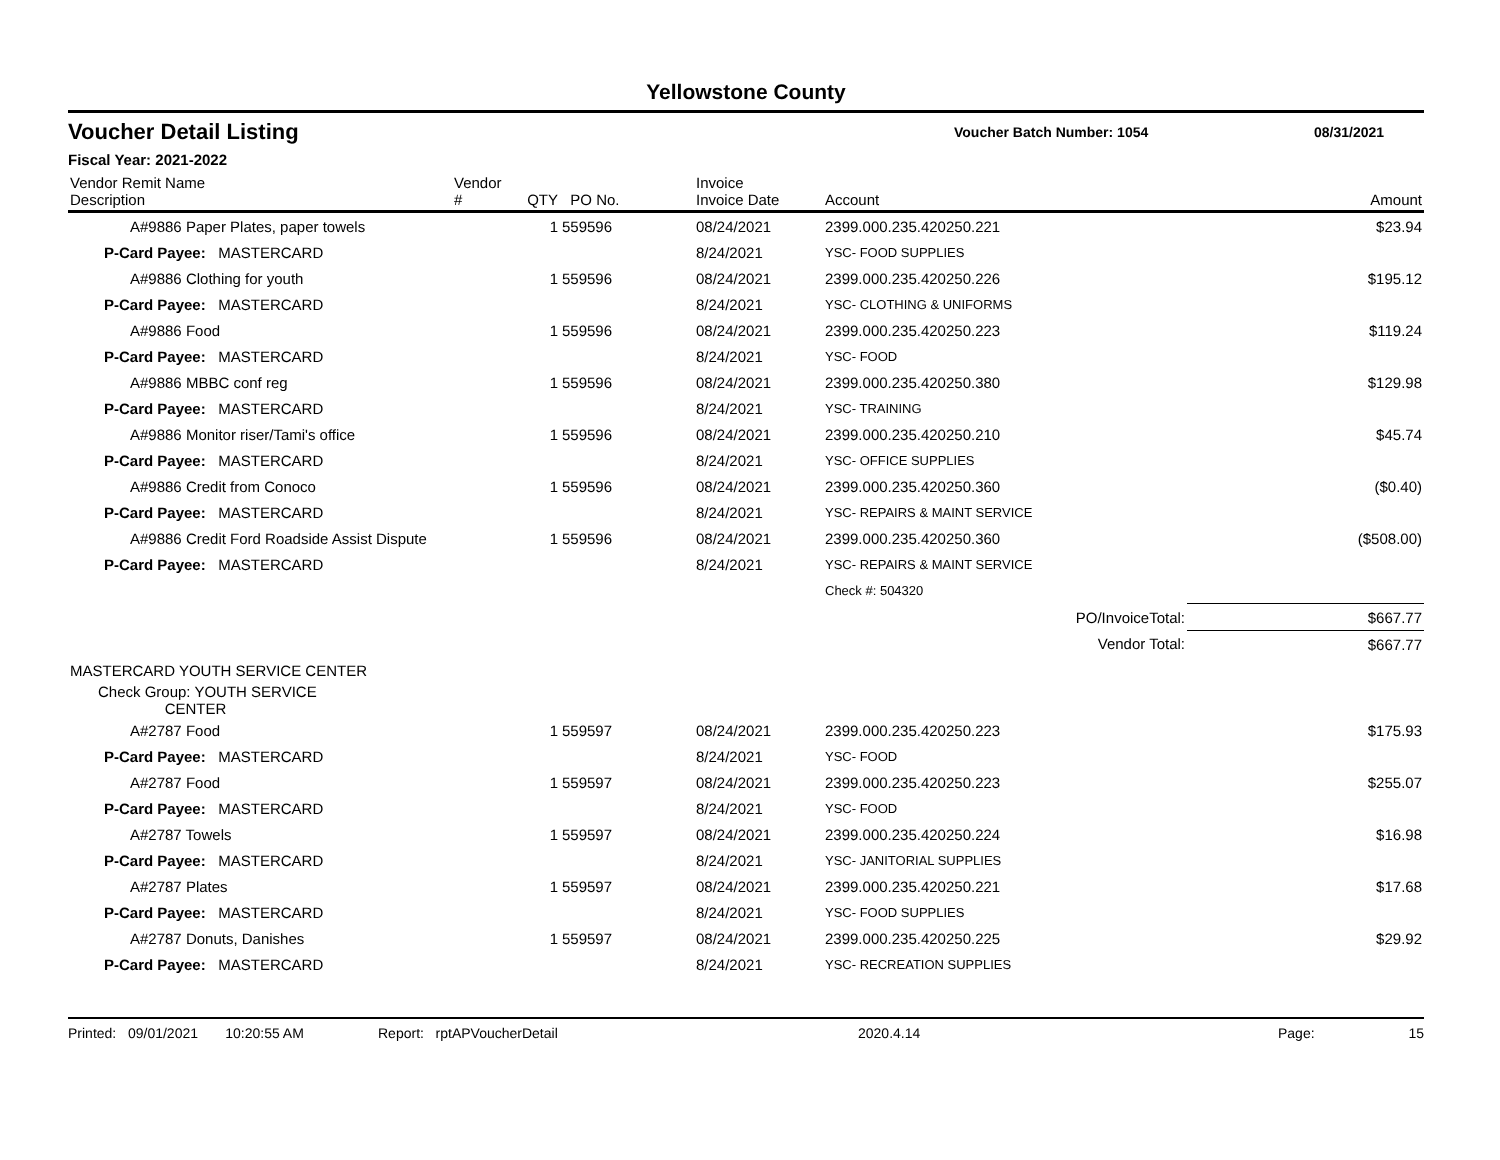Yellowstone County
Voucher Detail Listing
Voucher Batch Number: 1054 08/31/2021
Fiscal Year: 2021-2022
| Vendor Remit Name Description | Vendor # | QTY | PO No. | Invoice Invoice Date | Account | Amount |
| --- | --- | --- | --- | --- | --- | --- |
| A#9886 Paper Plates, paper towels | | 1 | 559596 | 08/24/2021 | 2399.000.235.420250.221 | $23.94 |
| P-Card Payee: MASTERCARD | | | | 8/24/2021 | YSC- FOOD SUPPLIES | |
| A#9886 Clothing for youth | | 1 | 559596 | 08/24/2021 | 2399.000.235.420250.226 | $195.12 |
| P-Card Payee: MASTERCARD | | | | 8/24/2021 | YSC- CLOTHING & UNIFORMS | |
| A#9886 Food | | 1 | 559596 | 08/24/2021 | 2399.000.235.420250.223 | $119.24 |
| P-Card Payee: MASTERCARD | | | | 8/24/2021 | YSC- FOOD | |
| A#9886 MBBC conf reg | | 1 | 559596 | 08/24/2021 | 2399.000.235.420250.380 | $129.98 |
| P-Card Payee: MASTERCARD | | | | 8/24/2021 | YSC- TRAINING | |
| A#9886 Monitor riser/Tami's office | | 1 | 559596 | 08/24/2021 | 2399.000.235.420250.210 | $45.74 |
| P-Card Payee: MASTERCARD | | | | 8/24/2021 | YSC- OFFICE SUPPLIES | |
| A#9886 Credit from Conoco | | 1 | 559596 | 08/24/2021 | 2399.000.235.420250.360 | ($0.40) |
| P-Card Payee: MASTERCARD | | | | 8/24/2021 | YSC- REPAIRS & MAINT SERVICE | |
| A#9886 Credit Ford Roadside Assist Dispute | | 1 | 559596 | 08/24/2021 | 2399.000.235.420250.360 | ($508.00) |
| P-Card Payee: MASTERCARD | | | | 8/24/2021 | YSC- REPAIRS & MAINT SERVICE | |
| | | | | | Check #: 504320 | |
| PO/InvoiceTotal: | | | | | | $667.77 |
| Vendor Total: | | | | | | $667.77 |
| MASTERCARD YOUTH SERVICE CENTER | | | | | | |
| Check Group: YOUTH SERVICE CENTER | | | | | | |
| A#2787 Food | | 1 | 559597 | 08/24/2021 | 2399.000.235.420250.223 | $175.93 |
| P-Card Payee: MASTERCARD | | | | 8/24/2021 | YSC- FOOD | |
| A#2787 Food | | 1 | 559597 | 08/24/2021 | 2399.000.235.420250.223 | $255.07 |
| P-Card Payee: MASTERCARD | | | | 8/24/2021 | YSC- FOOD | |
| A#2787 Towels | | 1 | 559597 | 08/24/2021 | 2399.000.235.420250.224 | $16.98 |
| P-Card Payee: MASTERCARD | | | | 8/24/2021 | YSC- JANITORIAL SUPPLIES | |
| A#2787 Plates | | 1 | 559597 | 08/24/2021 | 2399.000.235.420250.221 | $17.68 |
| P-Card Payee: MASTERCARD | | | | 8/24/2021 | YSC- FOOD SUPPLIES | |
| A#2787 Donuts, Danishes | | 1 | 559597 | 08/24/2021 | 2399.000.235.420250.225 | $29.92 |
| P-Card Payee: MASTERCARD | | | | 8/24/2021 | YSC- RECREATION SUPPLIES | |
Printed: 09/01/2021 10:20:55 AM Report: rptAPVoucherDetail 2020.4.14 Page: 15